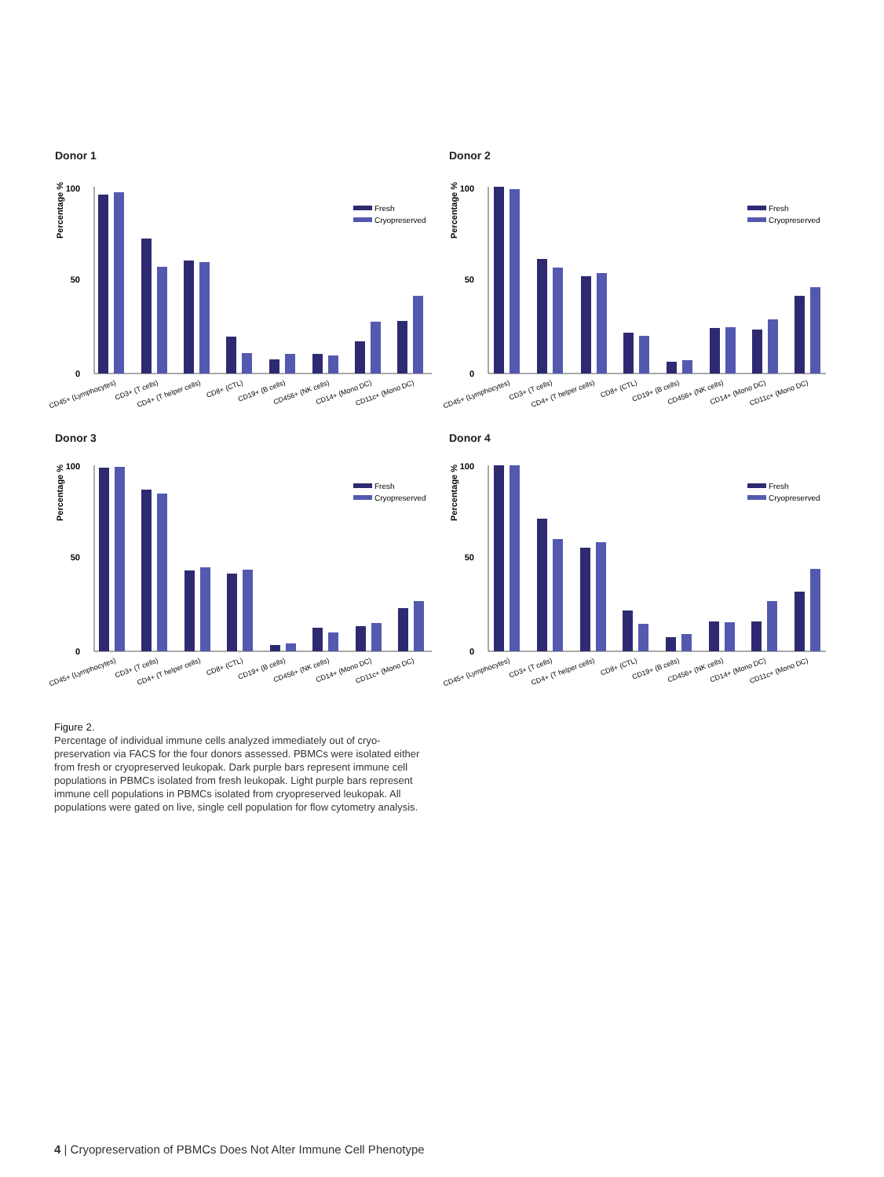Donor 1
Percentage %
100
50
0
Fresh
Cryopreserved
CD45+ (Lymphocytes)
CD3+ (T cells)
CD4+ (T helper cells)
CD8+ (CTL)
CD19+ (B cells)
CD456+ (NK cells)
CD14+ (Mono DC)
CD11c+ (Mono DC)
Donor 2
Percentage %
100
50
0
Fresh
Cryopreserved
CD45+ (Lymphocytes)
CD3+ (T cells)
CD4+ (T helper cells)
CD8+ (CTL)
CD19+ (B cells)
CD456+ (NK cells)
CD14+ (Mono DC)
CD11c+ (Mono DC)
Donor 3
Percentage %
100
50
0
Fresh
Cryopreserved
CD45+ (Lymphocytes)
CD3+ (T cells)
CD4+ (T helper cells)
CD8+ (CTL)
CD19+ (B cells)
CD456+ (NK cells)
CD14+ (Mono DC)
CD11c+ (Mono DC)
Donor 4
Percentage %
100
50
0
Fresh
Cryopreserved
CD45+ (Lymphocytes)
CD3+ (T cells)
CD4+ (T helper cells)
CD8+ (CTL)
CD19+ (B cells)
CD456+ (NK cells)
CD14+ (Mono DC)
CD11c+ (Mono DC)
Figure 2.
Percentage of individual immune cells analyzed immediately out of cryo­preservation via FACS for the four donors assessed. PBMCs were isolated either from fresh or cryopreserved leukopak. Dark purple bars represent immune cell populations in PBMCs isolated from fresh leukopak. Light purple bars represent immune cell populations in PBMCs isolated from cryopreserved leukopak. All populations were gated on live, single cell population for flow cytometry analysis.
4 | Cryopreservation of PBMCs Does Not Alter Immune Cell Phenotype